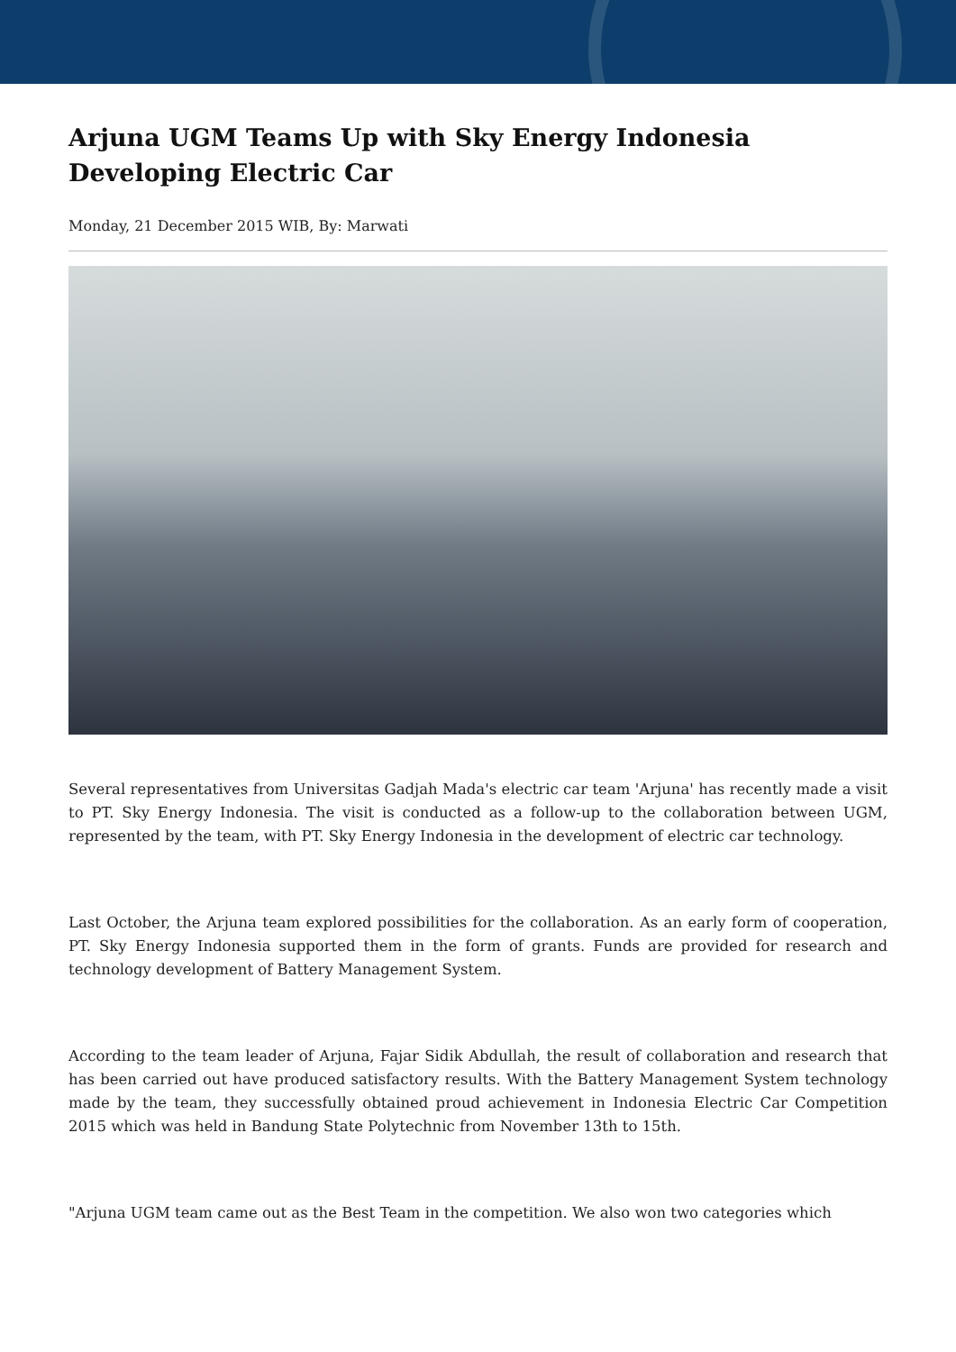Arjuna UGM Teams Up with Sky Energy Indonesia Developing Electric Car
Monday, 21 December 2015 WIB, By: Marwati
Several representatives from Universitas Gadjah Mada's electric car team 'Arjuna' has recently made a visit to PT. Sky Energy Indonesia. The visit is conducted as a follow-up to the collaboration between UGM, represented by the team, with PT. Sky Energy Indonesia in the development of electric car technology.
Last October, the Arjuna team explored possibilities for the collaboration. As an early form of cooperation, PT. Sky Energy Indonesia supported them in the form of grants. Funds are provided for research and technology development of Battery Management System.
According to the team leader of Arjuna, Fajar Sidik Abdullah, the result of collaboration and research that has been carried out have produced satisfactory results. With the Battery Management System technology made by the team, they successfully obtained proud achievement in Indonesia Electric Car Competition 2015 which was held in Bandung State Polytechnic from November 13th to 15th.
"Arjuna UGM team came out as the Best Team in the competition. We also won two categories which